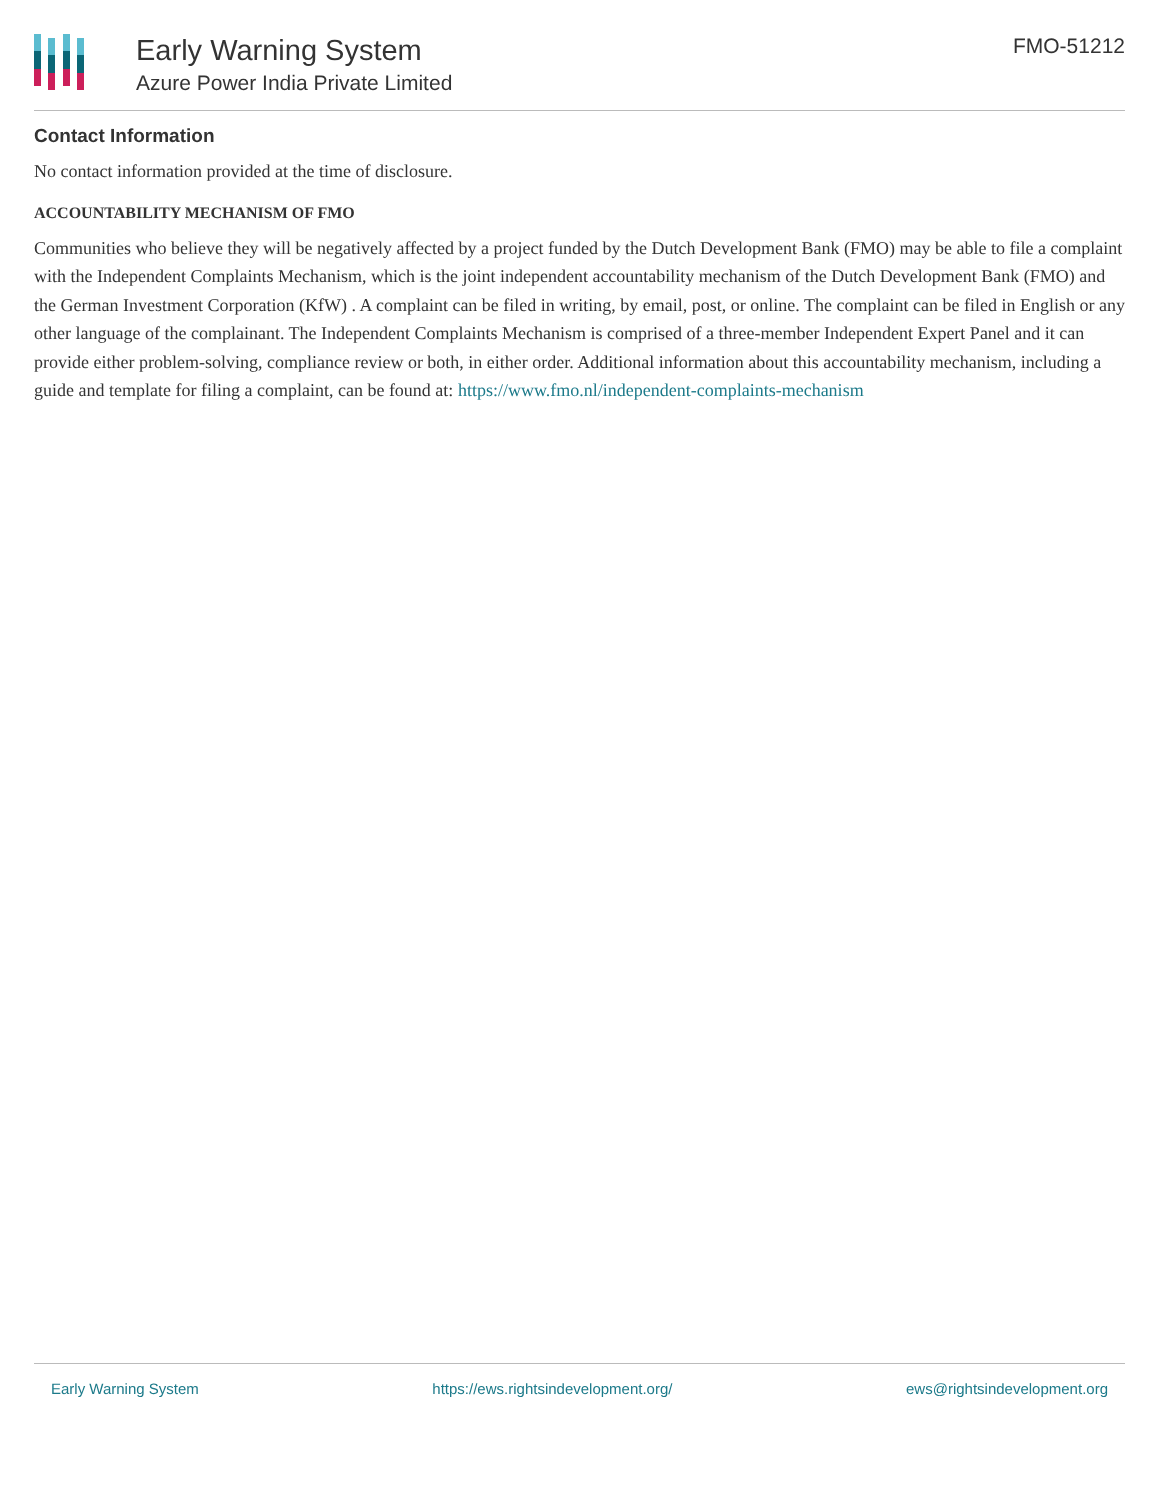Early Warning System
Azure Power India Private Limited
FMO-51212
Contact Information
No contact information provided at the time of disclosure.
ACCOUNTABILITY MECHANISM OF FMO
Communities who believe they will be negatively affected by a project funded by the Dutch Development Bank (FMO) may be able to file a complaint with the Independent Complaints Mechanism, which is the joint independent accountability mechanism of the Dutch Development Bank (FMO) and the German Investment Corporation (KfW) . A complaint can be filed in writing, by email, post, or online. The complaint can be filed in English or any other language of the complainant. The Independent Complaints Mechanism is comprised of a three-member Independent Expert Panel and it can provide either problem-solving, compliance review or both, in either order. Additional information about this accountability mechanism, including a guide and template for filing a complaint, can be found at: https://www.fmo.nl/independent-complaints-mechanism
Early Warning System https://ews.rightsindevelopment.org/ ews@rightsindevelopment.org